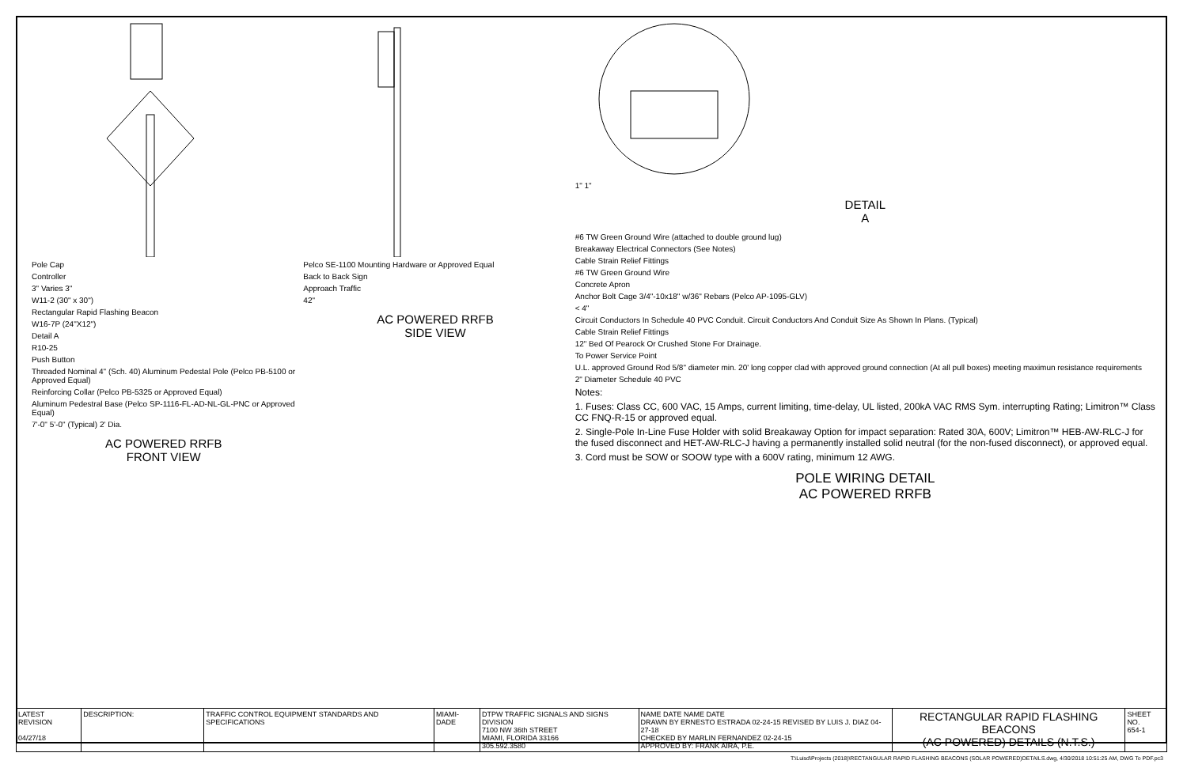Pole Cap
Controller
3" Varies 3"
W11-2 (30" x 30")
Rectangular Rapid Flashing Beacon
W16-7P (24"X12")
Detail A
R10-25
Push Button
Threaded Nominal 4" (Sch. 40) Aluminum Pedestal Pole (Pelco PB-5100 or Approved Equal)
Reinforcing Collar (Pelco PB-5325 or Approved Equal)
Aluminum Pedestral Base (Pelco SP-1116-FL-AD-NL-GL-PNC or Approved Equal)
7'-0" 5'-0" (Typical) 2' Dia.
AC POWERED RRFB
FRONT VIEW
Pelco SE-1100 Mounting Hardware or Approved Equal
Back to Back Sign
Approach Traffic
42"
AC POWERED RRFB
SIDE VIEW
1" 1"
DETAIL
A
#6 TW Green Ground Wire (attached to double ground lug)
Breakaway Electrical Connectors (See Notes)
Cable Strain Relief Fittings
#6 TW Green Ground Wire
Concrete Apron
Anchor Bolt Cage 3/4"-10x18" w/36" Rebars (Pelco AP-1095-GLV)
< 4"
Circuit Conductors In Schedule 40 PVC Conduit. Circuit Conductors And Conduit Size As Shown In Plans. (Typical)
Cable Strain Relief Fittings
12" Bed Of Pearock Or Crushed Stone For Drainage.
To Power Service Point
U.L. approved Ground Rod 5/8" diameter min. 20' long copper clad with approved ground connection (At all pull boxes) meeting maximun resistance requirements
2" Diameter Schedule 40 PVC
Notes:
1. Fuses: Class CC, 600 VAC, 15 Amps, current limiting, time-delay, UL listed, 200kA VAC RMS Sym. interrupting Rating; Limitron™ Class CC FNQ-R-15 or approved equal.
2. Single-Pole In-Line Fuse Holder with solid Breakaway Option for impact separation: Rated 30A, 600V; Limitron™ HEB-AW-RLC-J for the fused disconnect and HET-AW-RLC-J having a permanently installed solid neutral (for the non-fused disconnect), or approved equal.
3. Cord must be SOW or SOOW type with a 600V rating, minimum 12 AWG.
POLE WIRING DETAIL
AC POWERED RRFB
| LATEST REVISION 04/27/18 | DESCRIPTION: | TRAFFIC CONTROL EQUIPMENT STANDARDS AND SPECIFICATIONS | MIAMI-DADE | DTPW TRAFFIC SIGNALS AND SIGNS DIVISION 7100 NW 36th STREET MIAMI, FLORIDA 33166 305.592.3580 | NAME DATE NAME DATE DRAWN BY ERNESTO ESTRADA 02-24-15 REVISED BY LUIS J. DIAZ 04-27-18 CHECKED BY MARLIN FERNANDEZ 02-24-15 APPROVED BY: FRANK AIRA, P.E. | RECTANGULAR RAPID FLASHING BEACONS (AC POWERED) DETAILS (N.T.S.) | SHEET NO. 654-1 |
T:\Luisd\Projects (2018)\RECTANGULAR RAPID FLASHING BEACONS (SOLAR POWERED)DETAILS.dwg, 4/30/2018 10:51:25 AM, DWG To PDF.pc3